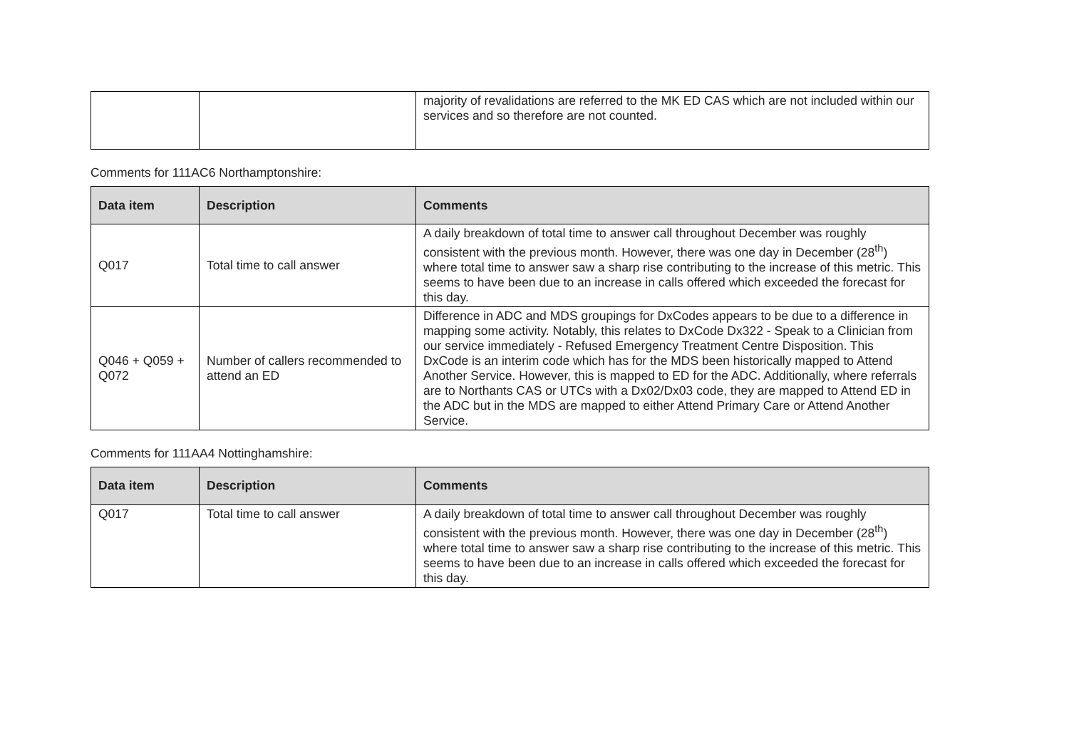| | | majority of revalidations are referred to the MK ED CAS which are not included within our services and so therefore are not counted. |
Comments for 111AC6 Northamptonshire:
| Data item | Description | Comments |
| --- | --- | --- |
| Q017 | Total time to call answer | A daily breakdown of total time to answer call throughout December was roughly consistent with the previous month. However, there was one day in December (28<sup>th</sup>) where total time to answer saw a sharp rise contributing to the increase of this metric. This seems to have been due to an increase in calls offered which exceeded the forecast for this day. |
| Q046 + Q059 + Q072 | Number of callers recommended to attend an ED | Difference in ADC and MDS groupings for DxCodes appears to be due to a difference in mapping some activity. Notably, this relates to DxCode Dx322 - Speak to a Clinician from our service immediately - Refused Emergency Treatment Centre Disposition. This DxCode is an interim code which has for the MDS been historically mapped to Attend Another Service. However, this is mapped to ED for the ADC. Additionally, where referrals are to Northants CAS or UTCs with a Dx02/Dx03 code, they are mapped to Attend ED in the ADC but in the MDS are mapped to either Attend Primary Care or Attend Another Service. |
Comments for 111AA4 Nottinghamshire:
| Data item | Description | Comments |
| --- | --- | --- |
| Q017 | Total time to call answer | A daily breakdown of total time to answer call throughout December was roughly consistent with the previous month. However, there was one day in December (28<sup>th</sup>) where total time to answer saw a sharp rise contributing to the increase of this metric. This seems to have been due to an increase in calls offered which exceeded the forecast for this day. |